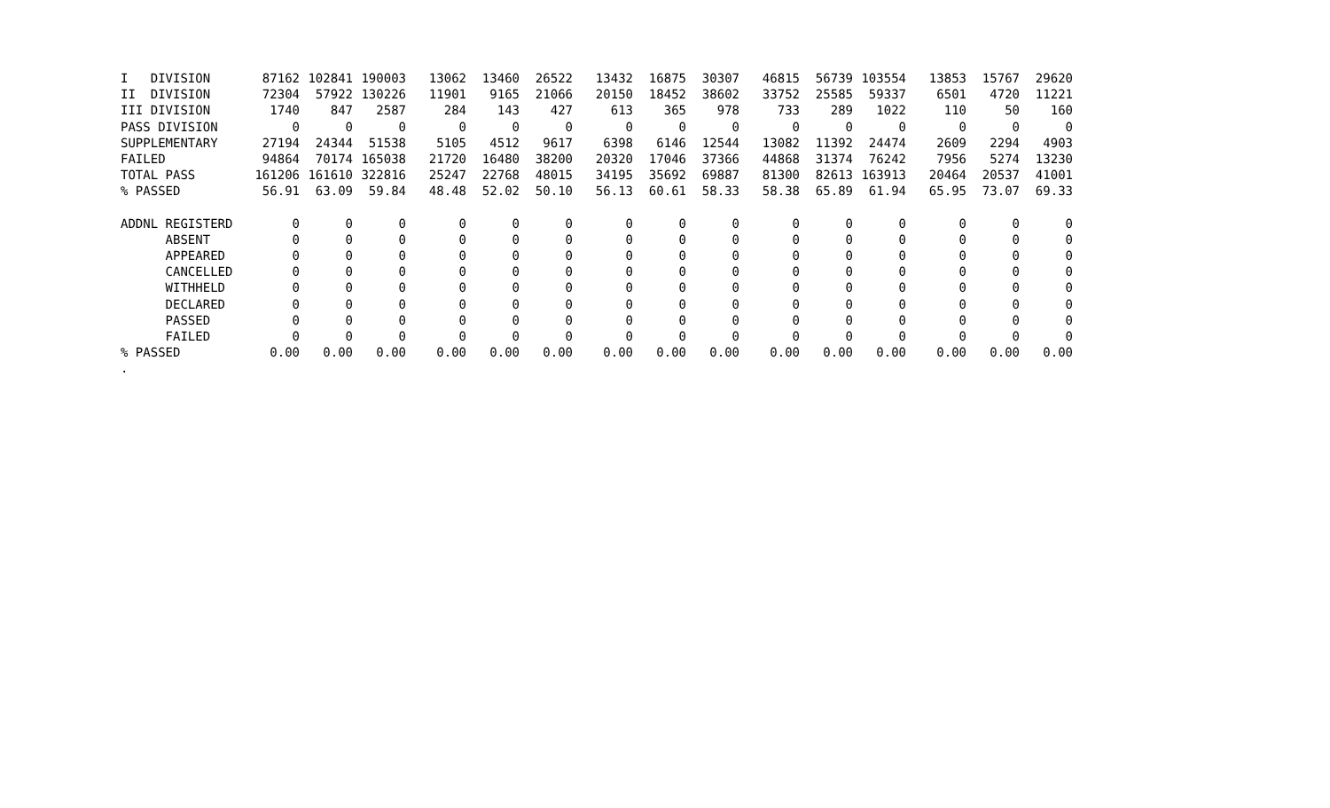| I DIVISION | 87162 | 102841 | 190003 | 13062 | 13460 | 26522 | 13432 | 16875 | 30307 | 46815 | 56739 | 103554 | 13853 | 15767 | 29620 |
| II DIVISION | 72304 | 57922 | 130226 | 11901 | 9165 | 21066 | 20150 | 18452 | 38602 | 33752 | 25585 | 59337 | 6501 | 4720 | 11221 |
| III DIVISION | 1740 | 847 | 2587 | 284 | 143 | 427 | 613 | 365 | 978 | 733 | 289 | 1022 | 110 | 50 | 160 |
| PASS DIVISION | 0 | 0 | 0 | 0 | 0 | 0 | 0 | 0 | 0 | 0 | 0 | 0 | 0 | 0 | 0 |
| SUPPLEMENTARY | 27194 | 24344 | 51538 | 5105 | 4512 | 9617 | 6398 | 6146 | 12544 | 13082 | 11392 | 24474 | 2609 | 2294 | 4903 |
| FAILED | 94864 | 70174 | 165038 | 21720 | 16480 | 38200 | 20320 | 17046 | 37366 | 44868 | 31374 | 76242 | 7956 | 5274 | 13230 |
| TOTAL PASS | 161206 | 161610 | 322816 | 25247 | 22768 | 48015 | 34195 | 35692 | 69887 | 81300 | 82613 | 163913 | 20464 | 20537 | 41001 |
| % PASSED | 56.91 | 63.09 | 59.84 | 48.48 | 52.02 | 50.10 | 56.13 | 60.61 | 58.33 | 58.38 | 65.89 | 61.94 | 65.95 | 73.07 | 69.33 |
| ADDNL REGISTERD | 0 | 0 | 0 | 0 | 0 | 0 | 0 | 0 | 0 | 0 | 0 | 0 | 0 | 0 | 0 |
| ABSENT | 0 | 0 | 0 | 0 | 0 | 0 | 0 | 0 | 0 | 0 | 0 | 0 | 0 | 0 | 0 |
| APPEARED | 0 | 0 | 0 | 0 | 0 | 0 | 0 | 0 | 0 | 0 | 0 | 0 | 0 | 0 | 0 |
| CANCELLED | 0 | 0 | 0 | 0 | 0 | 0 | 0 | 0 | 0 | 0 | 0 | 0 | 0 | 0 | 0 |
| WITHHELD | 0 | 0 | 0 | 0 | 0 | 0 | 0 | 0 | 0 | 0 | 0 | 0 | 0 | 0 | 0 |
| DECLARED | 0 | 0 | 0 | 0 | 0 | 0 | 0 | 0 | 0 | 0 | 0 | 0 | 0 | 0 | 0 |
| PASSED | 0 | 0 | 0 | 0 | 0 | 0 | 0 | 0 | 0 | 0 | 0 | 0 | 0 | 0 | 0 |
| FAILED | 0 | 0 | 0 | 0 | 0 | 0 | 0 | 0 | 0 | 0 | 0 | 0 | 0 | 0 | 0 |
| % PASSED | 0.00 | 0.00 | 0.00 | 0.00 | 0.00 | 0.00 | 0.00 | 0.00 | 0.00 | 0.00 | 0.00 | 0.00 | 0.00 | 0.00 | 0.00 |
| . | | | | | | | | | | | | | | | |